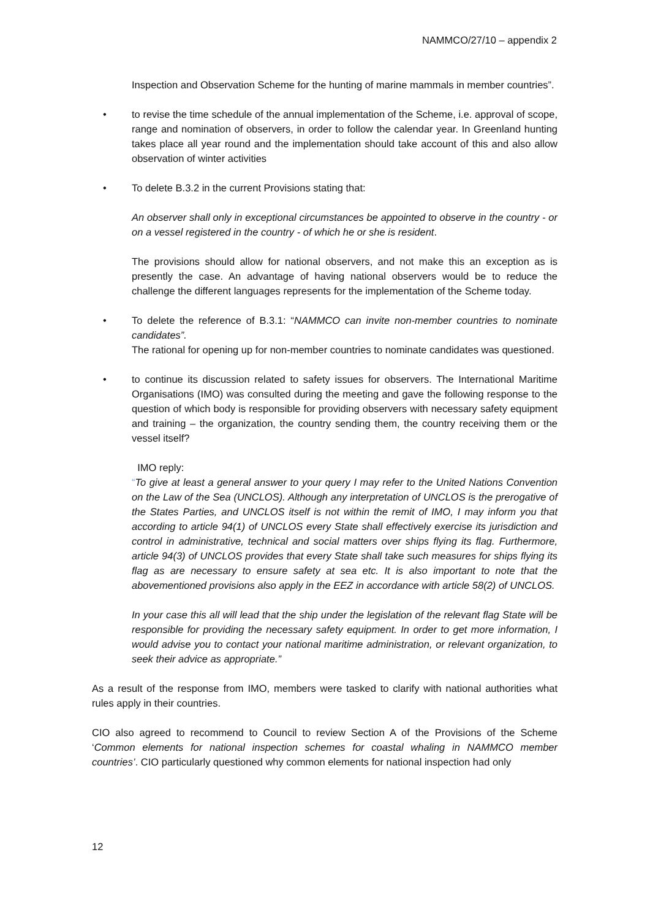NAMMCO/27/10 – appendix 2
Inspection and Observation Scheme for the hunting of marine mammals in member countries”.
• to revise the time schedule of the annual implementation of the Scheme, i.e. approval of scope, range and nomination of observers, in order to follow the calendar year. In Greenland hunting takes place all year round and the implementation should take account of this and also allow observation of winter activities
• To delete B.3.2 in the current Provisions stating that:
An observer shall only in exceptional circumstances be appointed to observe in the country - or on a vessel registered in the country - of which he or she is resident.
The provisions should allow for national observers, and not make this an exception as is presently the case. An advantage of having national observers would be to reduce the challenge the different languages represents for the implementation of the Scheme today.
• To delete the reference of B.3.1: “NAMMCO can invite non-member countries to nominate candidates”.
The rational for opening up for non-member countries to nominate candidates was questioned.
• to continue its discussion related to safety issues for observers. The International Maritime Organisations (IMO) was consulted during the meeting and gave the following response to the question of which body is responsible for providing observers with necessary safety equipment and training – the organization, the country sending them, the country receiving them or the vessel itself?
IMO reply:
“To give at least a general answer to your query I may refer to the United Nations Convention on the Law of the Sea (UNCLOS). Although any interpretation of UNCLOS is the prerogative of the States Parties, and UNCLOS itself is not within the remit of IMO, I may inform you that according to article 94(1) of UNCLOS every State shall effectively exercise its jurisdiction and control in administrative, technical and social matters over ships flying its flag. Furthermore, article 94(3) of UNCLOS provides that every State shall take such measures for ships flying its flag as are necessary to ensure safety at sea etc. It is also important to note that the abovementioned provisions also apply in the EEZ in accordance with article 58(2) of UNCLOS.
In your case this all will lead that the ship under the legislation of the relevant flag State will be responsible for providing the necessary safety equipment. In order to get more information, I would advise you to contact your national maritime administration, or relevant organization, to seek their advice as appropriate.”
As a result of the response from IMO, members were tasked to clarify with national authorities what rules apply in their countries.
CIO also agreed to recommend to Council to review Section A of the Provisions of the Scheme ‘Common elements for national inspection schemes for coastal whaling in NAMMCO member countries’. CIO particularly questioned why common elements for national inspection had only
12